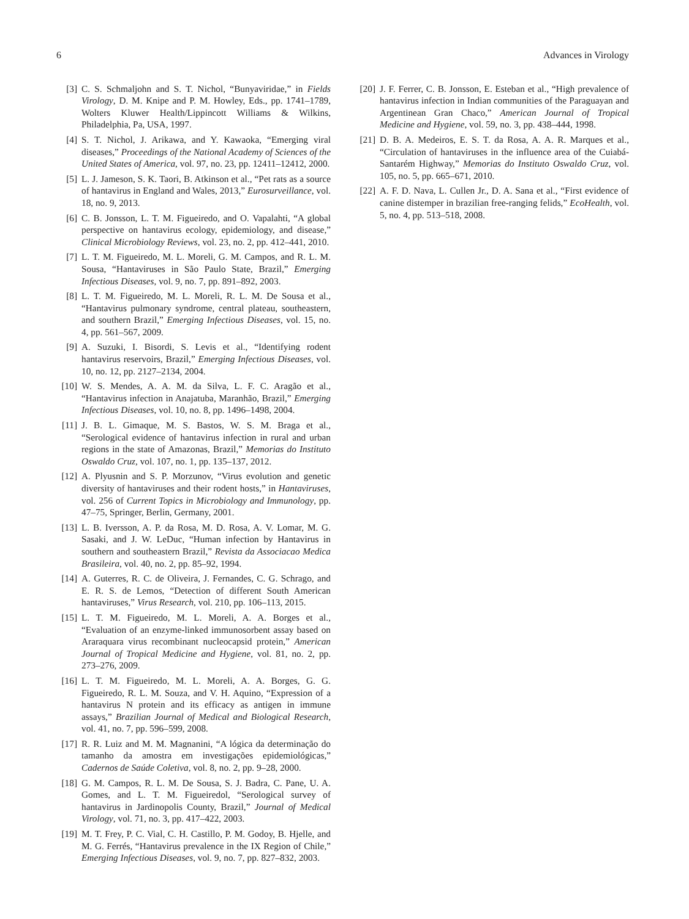6 Advances in Virology
[3] C. S. Schmaljohn and S. T. Nichol, “Bunyaviridae,” in Fields Virology, D. M. Knipe and P. M. Howley, Eds., pp. 1741–1789, Wolters Kluwer Health/Lippincott Williams & Wilkins, Philadelphia, Pa, USA, 1997.
[4] S. T. Nichol, J. Arikawa, and Y. Kawaoka, “Emerging viral diseases,” Proceedings of the National Academy of Sciences of the United States of America, vol. 97, no. 23, pp. 12411–12412, 2000.
[5] L. J. Jameson, S. K. Taori, B. Atkinson et al., “Pet rats as a source of hantavirus in England and Wales, 2013,” Eurosurveillance, vol. 18, no. 9, 2013.
[6] C. B. Jonsson, L. T. M. Figueiredo, and O. Vapalahti, “A global perspective on hantavirus ecology, epidemiology, and disease,” Clinical Microbiology Reviews, vol. 23, no. 2, pp. 412–441, 2010.
[7] L. T. M. Figueiredo, M. L. Moreli, G. M. Campos, and R. L. M. Sousa, “Hantaviruses in São Paulo State, Brazil,” Emerging Infectious Diseases, vol. 9, no. 7, pp. 891–892, 2003.
[8] L. T. M. Figueiredo, M. L. Moreli, R. L. M. De Sousa et al., “Hantavirus pulmonary syndrome, central plateau, southeastern, and southern Brazil,” Emerging Infectious Diseases, vol. 15, no. 4, pp. 561–567, 2009.
[9] A. Suzuki, I. Bisordi, S. Levis et al., “Identifying rodent hantavirus reservoirs, Brazil,” Emerging Infectious Diseases, vol. 10, no. 12, pp. 2127–2134, 2004.
[10] W. S. Mendes, A. A. M. da Silva, L. F. C. Aragão et al., “Hantavirus infection in Anajatuba, Maranhão, Brazil,” Emerging Infectious Diseases, vol. 10, no. 8, pp. 1496–1498, 2004.
[11] J. B. L. Gimaque, M. S. Bastos, W. S. M. Braga et al., “Serological evidence of hantavirus infection in rural and urban regions in the state of Amazonas, Brazil,” Memorias do Instituto Oswaldo Cruz, vol. 107, no. 1, pp. 135–137, 2012.
[12] A. Plyusnin and S. P. Morzunov, “Virus evolution and genetic diversity of hantaviruses and their rodent hosts,” in Hantaviruses, vol. 256 of Current Topics in Microbiology and Immunology, pp. 47–75, Springer, Berlin, Germany, 2001.
[13] L. B. Iversson, A. P. da Rosa, M. D. Rosa, A. V. Lomar, M. G. Sasaki, and J. W. LeDuc, “Human infection by Hantavirus in southern and southeastern Brazil,” Revista da Associacao Medica Brasileira, vol. 40, no. 2, pp. 85–92, 1994.
[14] A. Guterres, R. C. de Oliveira, J. Fernandes, C. G. Schrago, and E. R. S. de Lemos, “Detection of different South American hantaviruses,” Virus Research, vol. 210, pp. 106–113, 2015.
[15] L. T. M. Figueiredo, M. L. Moreli, A. A. Borges et al., “Evaluation of an enzyme-linked immunosorbent assay based on Araraquara virus recombinant nucleocapsid protein,” American Journal of Tropical Medicine and Hygiene, vol. 81, no. 2, pp. 273–276, 2009.
[16] L. T. M. Figueiredo, M. L. Moreli, A. A. Borges, G. G. Figueiredo, R. L. M. Souza, and V. H. Aquino, “Expression of a hantavirus N protein and its efficacy as antigen in immune assays,” Brazilian Journal of Medical and Biological Research, vol. 41, no. 7, pp. 596–599, 2008.
[17] R. R. Luiz and M. M. Magnanini, “A lógica da determinação do tamanho da amostra em investigações epidemiológicas,” Cadernos de Saúde Coletiva, vol. 8, no. 2, pp. 9–28, 2000.
[18] G. M. Campos, R. L. M. De Sousa, S. J. Badra, C. Pane, U. A. Gomes, and L. T. M. Figueiredol, “Serological survey of hantavirus in Jardinopolis County, Brazil,” Journal of Medical Virology, vol. 71, no. 3, pp. 417–422, 2003.
[19] M. T. Frey, P. C. Vial, C. H. Castillo, P. M. Godoy, B. Hjelle, and M. G. Ferrés, “Hantavirus prevalence in the IX Region of Chile,” Emerging Infectious Diseases, vol. 9, no. 7, pp. 827–832, 2003.
[20] J. F. Ferrer, C. B. Jonsson, E. Esteban et al., “High prevalence of hantavirus infection in Indian communities of the Paraguayan and Argentinean Gran Chaco,” American Journal of Tropical Medicine and Hygiene, vol. 59, no. 3, pp. 438–444, 1998.
[21] D. B. A. Medeiros, E. S. T. da Rosa, A. A. R. Marques et al., “Circulation of hantaviruses in the influence area of the Cuiabá-Santarém Highway,” Memorias do Instituto Oswaldo Cruz, vol. 105, no. 5, pp. 665–671, 2010.
[22] A. F. D. Nava, L. Cullen Jr., D. A. Sana et al., “First evidence of canine distemper in brazilian free-ranging felids,” EcoHealth, vol. 5, no. 4, pp. 513–518, 2008.